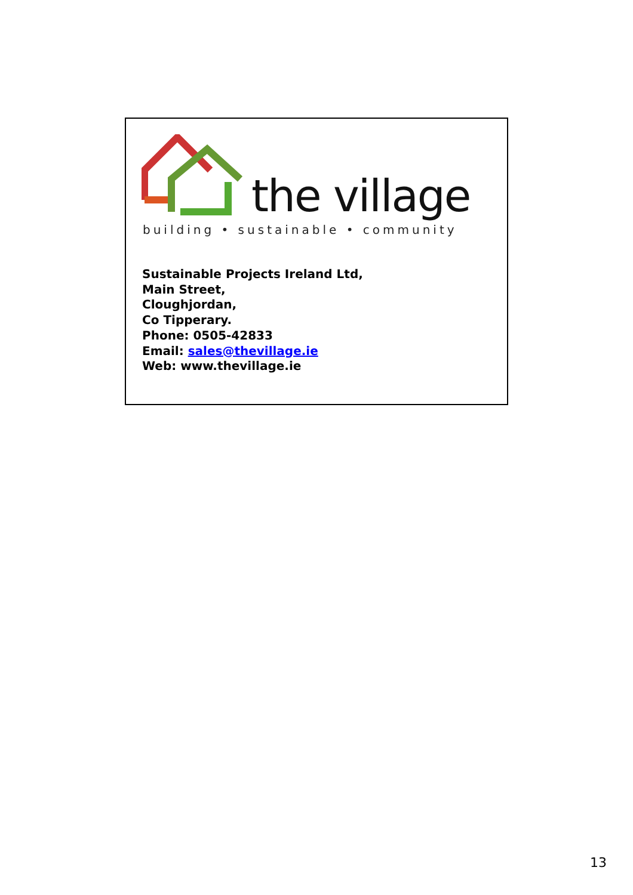the village
building • sustainable • community
Sustainable Projects Ireland Ltd,
Main Street,
Cloughjordan,
Co Tipperary.
Phone: 0505-42833
Email: sales@thevillage.ie
Web: www.thevillage.ie
13